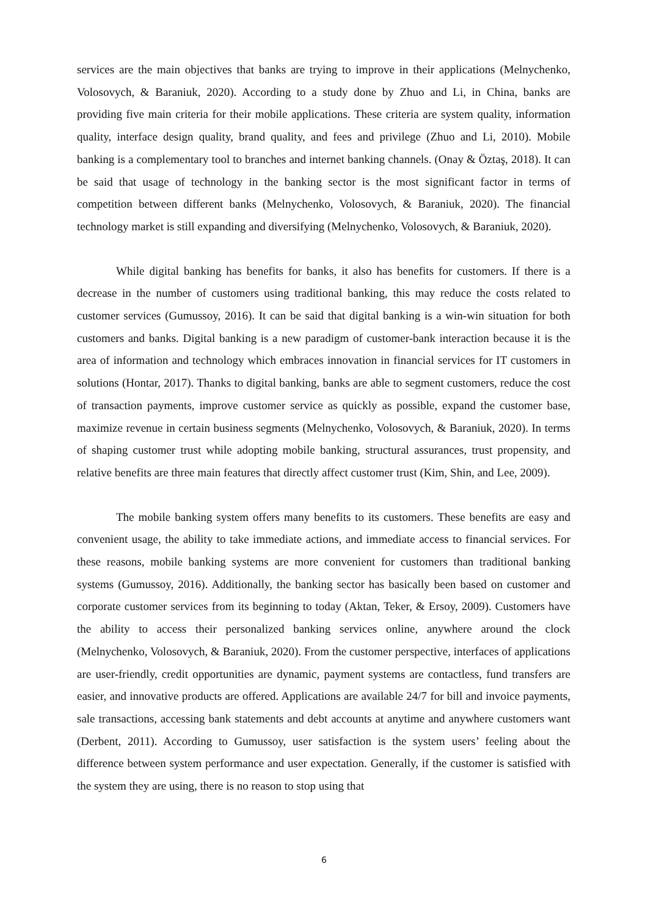services are the main objectives that banks are trying to improve in their applications (Melnychenko, Volosovych, & Baraniuk, 2020). According to a study done by Zhuo and Li, in China, banks are providing five main criteria for their mobile applications. These criteria are system quality, information quality, interface design quality, brand quality, and fees and privilege (Zhuo and Li, 2010). Mobile banking is a complementary tool to branches and internet banking channels. (Onay & Öztaş, 2018). It can be said that usage of technology in the banking sector is the most significant factor in terms of competition between different banks (Melnychenko, Volosovych, & Baraniuk, 2020). The financial technology market is still expanding and diversifying (Melnychenko, Volosovych, & Baraniuk, 2020).
While digital banking has benefits for banks, it also has benefits for customers. If there is a decrease in the number of customers using traditional banking, this may reduce the costs related to customer services (Gumussoy, 2016). It can be said that digital banking is a win-win situation for both customers and banks. Digital banking is a new paradigm of customer-bank interaction because it is the area of information and technology which embraces innovation in financial services for IT customers in solutions (Hontar, 2017). Thanks to digital banking, banks are able to segment customers, reduce the cost of transaction payments, improve customer service as quickly as possible, expand the customer base, maximize revenue in certain business segments (Melnychenko, Volosovych, & Baraniuk, 2020). In terms of shaping customer trust while adopting mobile banking, structural assurances, trust propensity, and relative benefits are three main features that directly affect customer trust (Kim, Shin, and Lee, 2009).
The mobile banking system offers many benefits to its customers. These benefits are easy and convenient usage, the ability to take immediate actions, and immediate access to financial services. For these reasons, mobile banking systems are more convenient for customers than traditional banking systems (Gumussoy, 2016). Additionally, the banking sector has basically been based on customer and corporate customer services from its beginning to today (Aktan, Teker, & Ersoy, 2009). Customers have the ability to access their personalized banking services online, anywhere around the clock (Melnychenko, Volosovych, & Baraniuk, 2020). From the customer perspective, interfaces of applications are user-friendly, credit opportunities are dynamic, payment systems are contactless, fund transfers are easier, and innovative products are offered. Applications are available 24/7 for bill and invoice payments, sale transactions, accessing bank statements and debt accounts at anytime and anywhere customers want (Derbent, 2011). According to Gumussoy, user satisfaction is the system users’ feeling about the difference between system performance and user expectation. Generally, if the customer is satisfied with the system they are using, there is no reason to stop using that
6